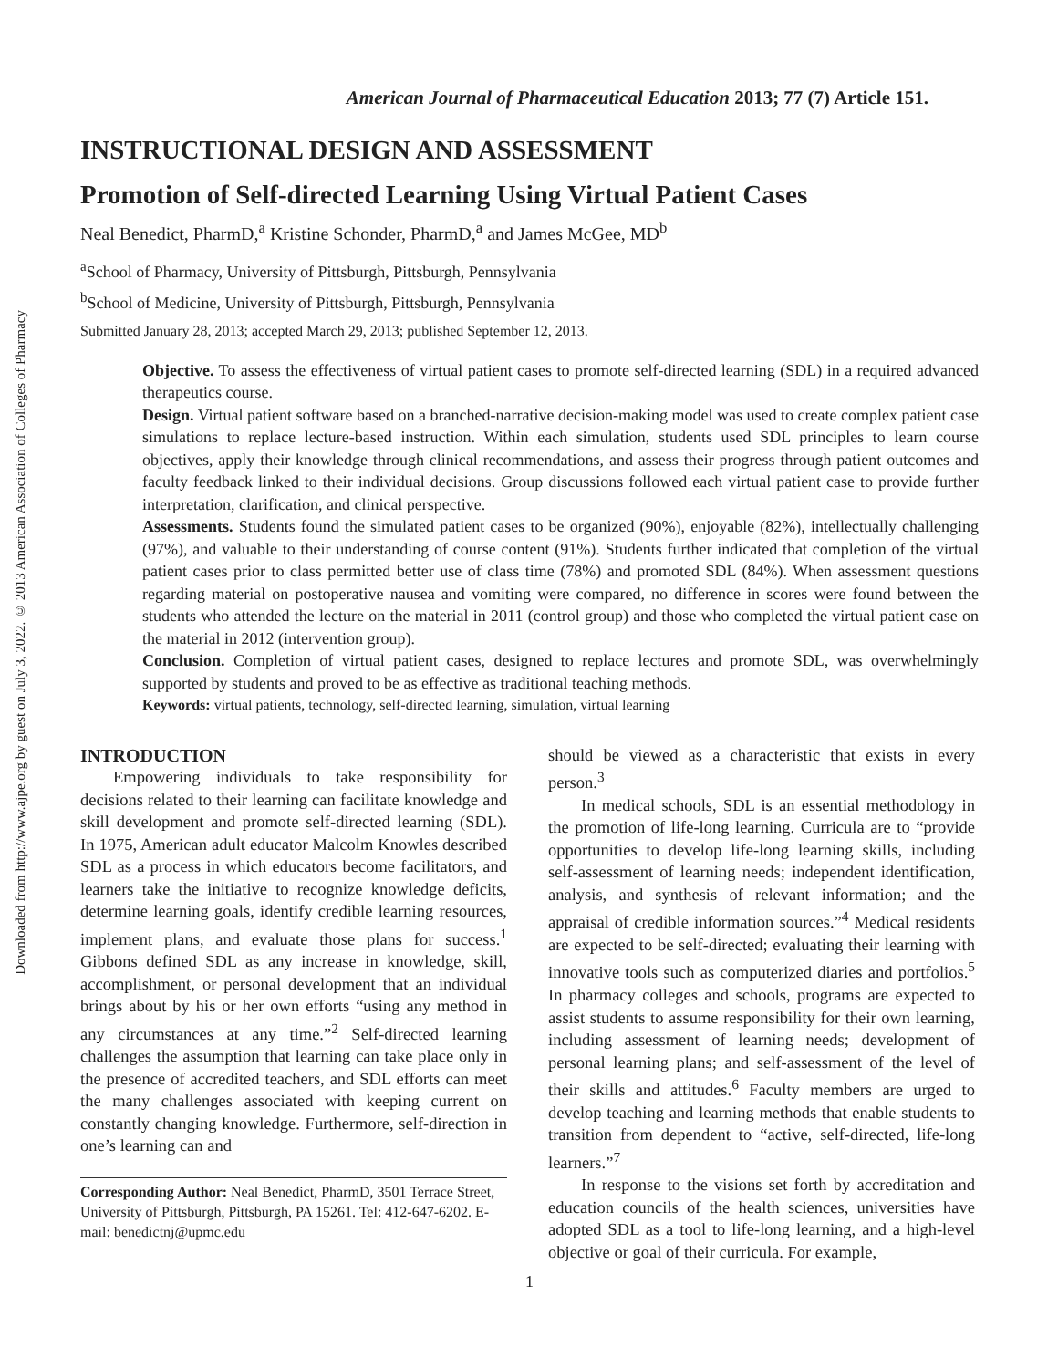Downloaded from http://www.ajpe.org by guest on July 3, 2022. © 2013 American Association of Colleges of Pharmacy
American Journal of Pharmaceutical Education 2013; 77 (7) Article 151.
INSTRUCTIONAL DESIGN AND ASSESSMENT
Promotion of Self-directed Learning Using Virtual Patient Cases
Neal Benedict, PharmD,<sup>a</sup> Kristine Schonder, PharmD,<sup>a</sup> and James McGee, MD<sup>b</sup>
<sup>a</sup> School of Pharmacy, University of Pittsburgh, Pittsburgh, Pennsylvania
<sup>b</sup> School of Medicine, University of Pittsburgh, Pittsburgh, Pennsylvania
Submitted January 28, 2013; accepted March 29, 2013; published September 12, 2013.
Objective. To assess the effectiveness of virtual patient cases to promote self-directed learning (SDL) in a required advanced therapeutics course.
Design. Virtual patient software based on a branched-narrative decision-making model was used to create complex patient case simulations to replace lecture-based instruction. Within each simulation, students used SDL principles to learn course objectives, apply their knowledge through clinical recommendations, and assess their progress through patient outcomes and faculty feedback linked to their individual decisions. Group discussions followed each virtual patient case to provide further interpretation, clarification, and clinical perspective.
Assessments. Students found the simulated patient cases to be organized (90%), enjoyable (82%), intellectually challenging (97%), and valuable to their understanding of course content (91%). Students further indicated that completion of the virtual patient cases prior to class permitted better use of class time (78%) and promoted SDL (84%). When assessment questions regarding material on postoperative nausea and vomiting were compared, no difference in scores were found between the students who attended the lecture on the material in 2011 (control group) and those who completed the virtual patient case on the material in 2012 (intervention group).
Conclusion. Completion of virtual patient cases, designed to replace lectures and promote SDL, was overwhelmingly supported by students and proved to be as effective as traditional teaching methods.
Keywords: virtual patients, technology, self-directed learning, simulation, virtual learning
INTRODUCTION
Empowering individuals to take responsibility for decisions related to their learning can facilitate knowledge and skill development and promote self-directed learning (SDL). In 1975, American adult educator Malcolm Knowles described SDL as a process in which educators become facilitators, and learners take the initiative to recognize knowledge deficits, determine learning goals, identify credible learning resources, implement plans, and evaluate those plans for success.<sup>1</sup> Gibbons defined SDL as any increase in knowledge, skill, accomplishment, or personal development that an individual brings about by his or her own efforts “using any method in any circumstances at any time.”<sup>2</sup> Self-directed learning challenges the assumption that learning can take place only in the presence of accredited teachers, and SDL efforts can meet the many challenges associated with keeping current on constantly changing knowledge. Furthermore, self-direction in one’s learning can and
Corresponding Author: Neal Benedict, PharmD, 3501 Terrace Street, University of Pittsburgh, Pittsburgh, PA 15261. Tel: 412-647-6202. E-mail: benedictnj@upmc.edu
should be viewed as a characteristic that exists in every person.<sup>3</sup>
In medical schools, SDL is an essential methodology in the promotion of life-long learning. Curricula are to “provide opportunities to develop life-long learning skills, including self-assessment of learning needs; independent identification, analysis, and synthesis of relevant information; and the appraisal of credible information sources.”<sup>4</sup> Medical residents are expected to be self-directed; evaluating their learning with innovative tools such as computerized diaries and portfolios.<sup>5</sup> In pharmacy colleges and schools, programs are expected to assist students to assume responsibility for their own learning, including assessment of learning needs; development of personal learning plans; and self-assessment of the level of their skills and attitudes.<sup>6</sup> Faculty members are urged to develop teaching and learning methods that enable students to transition from dependent to “active, self-directed, life-long learners.”<sup>7</sup>
In response to the visions set forth by accreditation and education councils of the health sciences, universities have adopted SDL as a tool to life-long learning, and a high-level objective or goal of their curricula. For example,
1